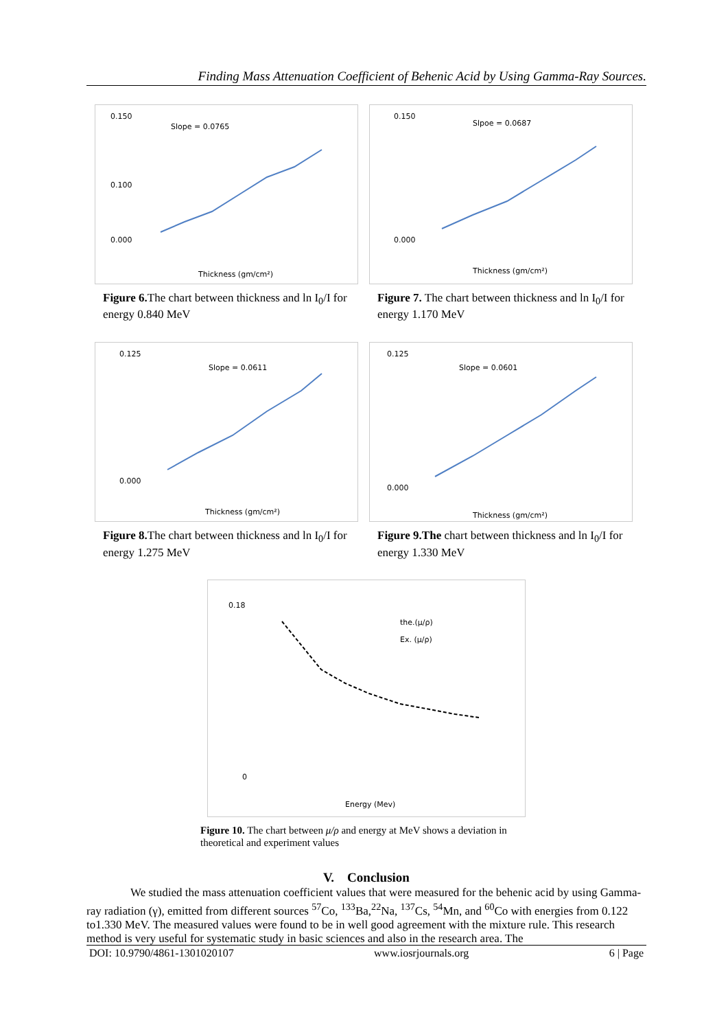Finding Mass Attenuation Coefficient of Behenic Acid by Using Gamma-Ray Sources.
Slope = 0.0765
0.150
0.100
0.000
Thickness (gm/cm²)
Figure 6. The chart between thickness and ln I<sub>0</sub>/I for energy 0.840 MeV
Slpoe = 0.0687
0.150
0.000
Thickness (gm/cm²)
Figure 7. The chart between thickness and ln I<sub>0</sub>/I for energy 1.170 MeV
Slope = 0.0611
0.125
0.000
Thickness (gm/cm²)
Figure 8. The chart between thickness and ln I<sub>0</sub>/I for energy 1.275 MeV
Slope = 0.0601
0.125
0.000
Thickness (gm/cm²)
Figure 9.The chart between thickness and ln I<sub>0</sub>/I for energy 1.330 MeV
0.18
0
the.(μ/ρ)
Ex. (μ/ρ)
Energy (Mev)
Figure 10. The chart between μ/ρ and energy at MeV shows a deviation in theoretical and experiment values
V. Conclusion
We studied the mass attenuation coefficient values that were measured for the behenic acid by using Gamma-ray radiation (γ), emitted from different sources <sup>57</sup>Co, <sup>133</sup>Ba,<sup>22</sup>Na, <sup>137</sup>Cs, <sup>54</sup>Mn, and <sup>60</sup>Co with energies from 0.122 to1.330 MeV. The measured values were found to be in well good agreement with the mixture rule. This research method is very useful for systematic study in basic sciences and also in the research area. The
DOI: 10.9790/4861-1301020107 www.iosrjournals.org 6 | Page